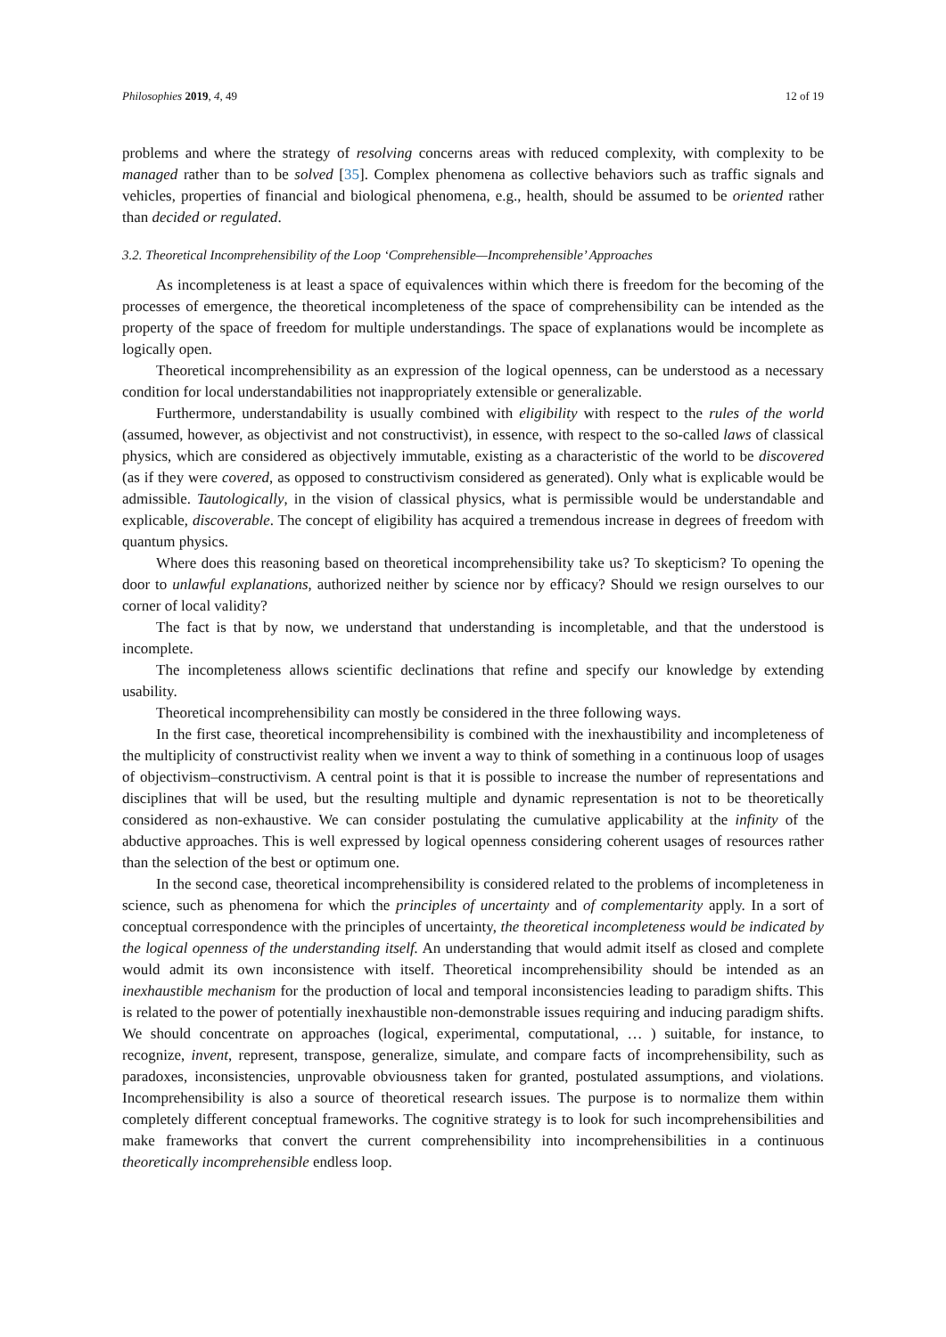Philosophies 2019, 4, 49 12 of 19
problems and where the strategy of resolving concerns areas with reduced complexity, with complexity to be managed rather than to be solved [35]. Complex phenomena as collective behaviors such as traffic signals and vehicles, properties of financial and biological phenomena, e.g., health, should be assumed to be oriented rather than decided or regulated.
3.2. Theoretical Incomprehensibility of the Loop ‘Comprehensible—Incomprehensible’ Approaches
As incompleteness is at least a space of equivalences within which there is freedom for the becoming of the processes of emergence, the theoretical incompleteness of the space of comprehensibility can be intended as the property of the space of freedom for multiple understandings. The space of explanations would be incomplete as logically open.
Theoretical incomprehensibility as an expression of the logical openness, can be understood as a necessary condition for local understandabilities not inappropriately extensible or generalizable.
Furthermore, understandability is usually combined with eligibility with respect to the rules of the world (assumed, however, as objectivist and not constructivist), in essence, with respect to the so-called laws of classical physics, which are considered as objectively immutable, existing as a characteristic of the world to be discovered (as if they were covered, as opposed to constructivism considered as generated). Only what is explicable would be admissible. Tautologically, in the vision of classical physics, what is permissible would be understandable and explicable, discoverable. The concept of eligibility has acquired a tremendous increase in degrees of freedom with quantum physics.
Where does this reasoning based on theoretical incomprehensibility take us? To skepticism? To opening the door to unlawful explanations, authorized neither by science nor by efficacy? Should we resign ourselves to our corner of local validity?
The fact is that by now, we understand that understanding is incompletable, and that the understood is incomplete.
The incompleteness allows scientific declinations that refine and specify our knowledge by extending usability.
Theoretical incomprehensibility can mostly be considered in the three following ways.
In the first case, theoretical incomprehensibility is combined with the inexhaustibility and incompleteness of the multiplicity of constructivist reality when we invent a way to think of something in a continuous loop of usages of objectivism–constructivism. A central point is that it is possible to increase the number of representations and disciplines that will be used, but the resulting multiple and dynamic representation is not to be theoretically considered as non-exhaustive. We can consider postulating the cumulative applicability at the infinity of the abductive approaches. This is well expressed by logical openness considering coherent usages of resources rather than the selection of the best or optimum one.
In the second case, theoretical incomprehensibility is considered related to the problems of incompleteness in science, such as phenomena for which the principles of uncertainty and of complementarity apply. In a sort of conceptual correspondence with the principles of uncertainty, the theoretical incompleteness would be indicated by the logical openness of the understanding itself. An understanding that would admit itself as closed and complete would admit its own inconsistence with itself. Theoretical incomprehensibility should be intended as an inexhaustible mechanism for the production of local and temporal inconsistencies leading to paradigm shifts. This is related to the power of potentially inexhaustible non-demonstrable issues requiring and inducing paradigm shifts. We should concentrate on approaches (logical, experimental, computational, … ) suitable, for instance, to recognize, invent, represent, transpose, generalize, simulate, and compare facts of incomprehensibility, such as paradoxes, inconsistencies, unprovable obviousness taken for granted, postulated assumptions, and violations. Incomprehensibility is also a source of theoretical research issues. The purpose is to normalize them within completely different conceptual frameworks. The cognitive strategy is to look for such incomprehensibilities and make frameworks that convert the current comprehensibility into incomprehensibilities in a continuous theoretically incomprehensible endless loop.